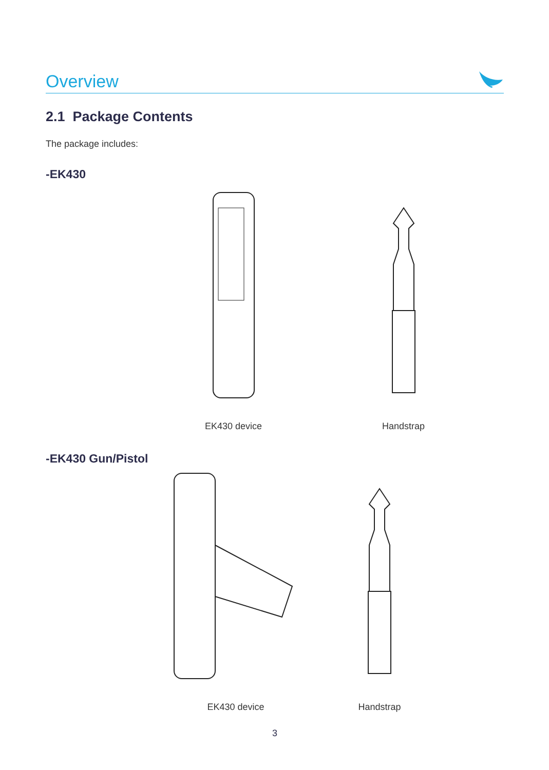Overview
2.1 Package Contents
The package includes:
-EK430
EK430 device Handstrap
-EK430 Gun/Pistol
EK430 device Handstrap
3